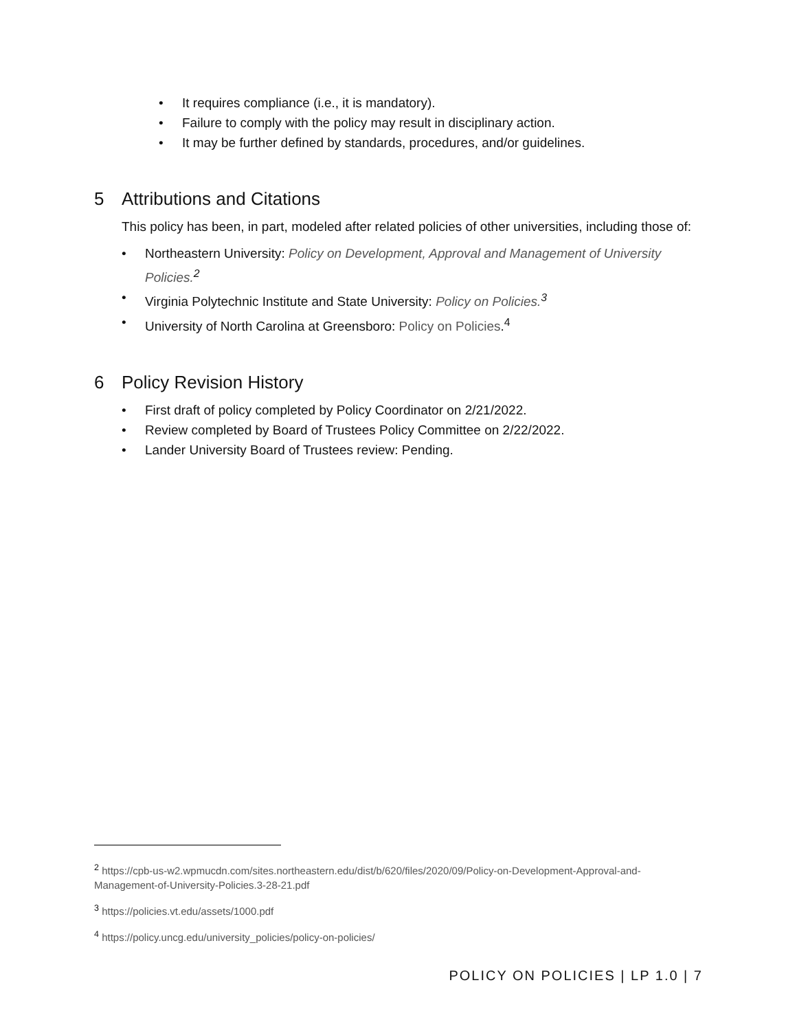• It requires compliance (i.e., it is mandatory).
• Failure to comply with the policy may result in disciplinary action.
• It may be further defined by standards, procedures, and/or guidelines.
5 Attributions and Citations
This policy has been, in part, modeled after related policies of other universities, including those of:
• Northeastern University: Policy on Development, Approval and Management of University Policies.<sup>2</sup>
• Virginia Polytechnic Institute and State University: Policy on Policies.<sup>3</sup>
• University of North Carolina at Greensboro: Policy on Policies.<sup>4</sup>
6 Policy Revision History
• First draft of policy completed by Policy Coordinator on 2/21/2022.
• Review completed by Board of Trustees Policy Committee on 2/22/2022.
• Lander University Board of Trustees review: Pending.
<sup>2</sup> https://cpb-us-w2.wpmucdn.com/sites.northeastern.edu/dist/b/620/files/2020/09/Policy-on-Development-Approval-and-Management-of-University-Policies.3-28-21.pdf
<sup>3</sup> https://policies.vt.edu/assets/1000.pdf
<sup>4</sup> https://policy.uncg.edu/university_policies/policy-on-policies/
POLICY ON POLICIES | LP 1.0 | 7